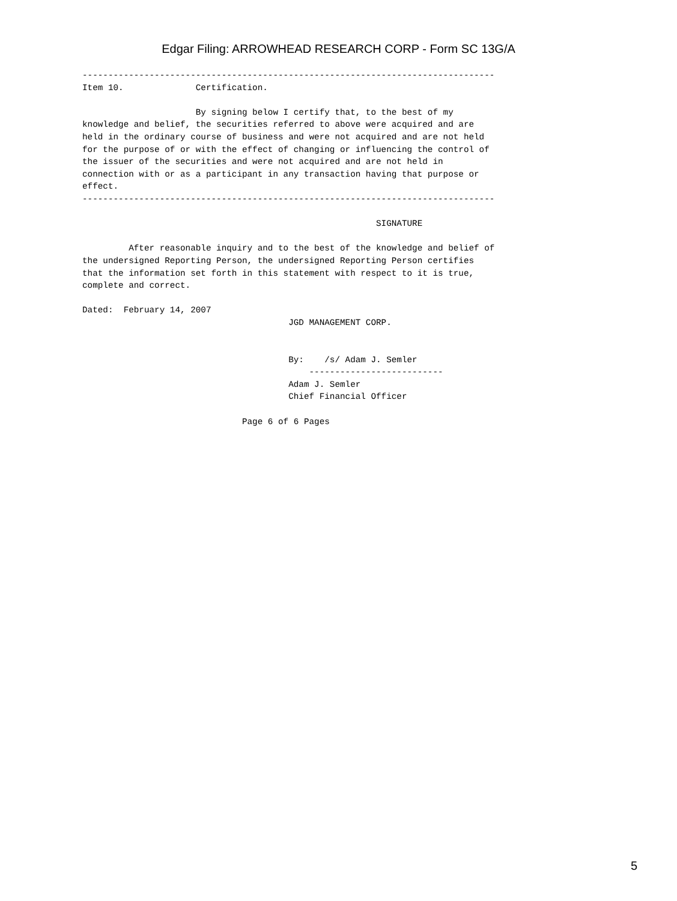Edgar Filing: ARROWHEAD RESEARCH CORP - Form SC 13G/A
--------------------------------------------------------------------------------
Item 10.              Certification.

                      By signing below I certify that, to the best of my
knowledge and belief, the securities referred to above were acquired and are
held in the ordinary course of business and were not acquired and are not held
for the purpose of or with the effect of changing or influencing the control of
the issuer of the securities and were not acquired and are not held in
connection with or as a participant in any transaction having that purpose or
effect.
--------------------------------------------------------------------------------

                                                         SIGNATURE

         After reasonable inquiry and to the best of the knowledge and belief of
the undersigned Reporting Person, the undersigned Reporting Person certifies
that the information set forth in this statement with respect to it is true,
complete and correct.

Dated:  February 14, 2007
                                        JGD MANAGEMENT CORP.


                                        By:    /s/ Adam J. Semler
                                            --------------------------
                                        Adam J. Semler
                                        Chief Financial Officer

                               Page 6 of 6 Pages
5